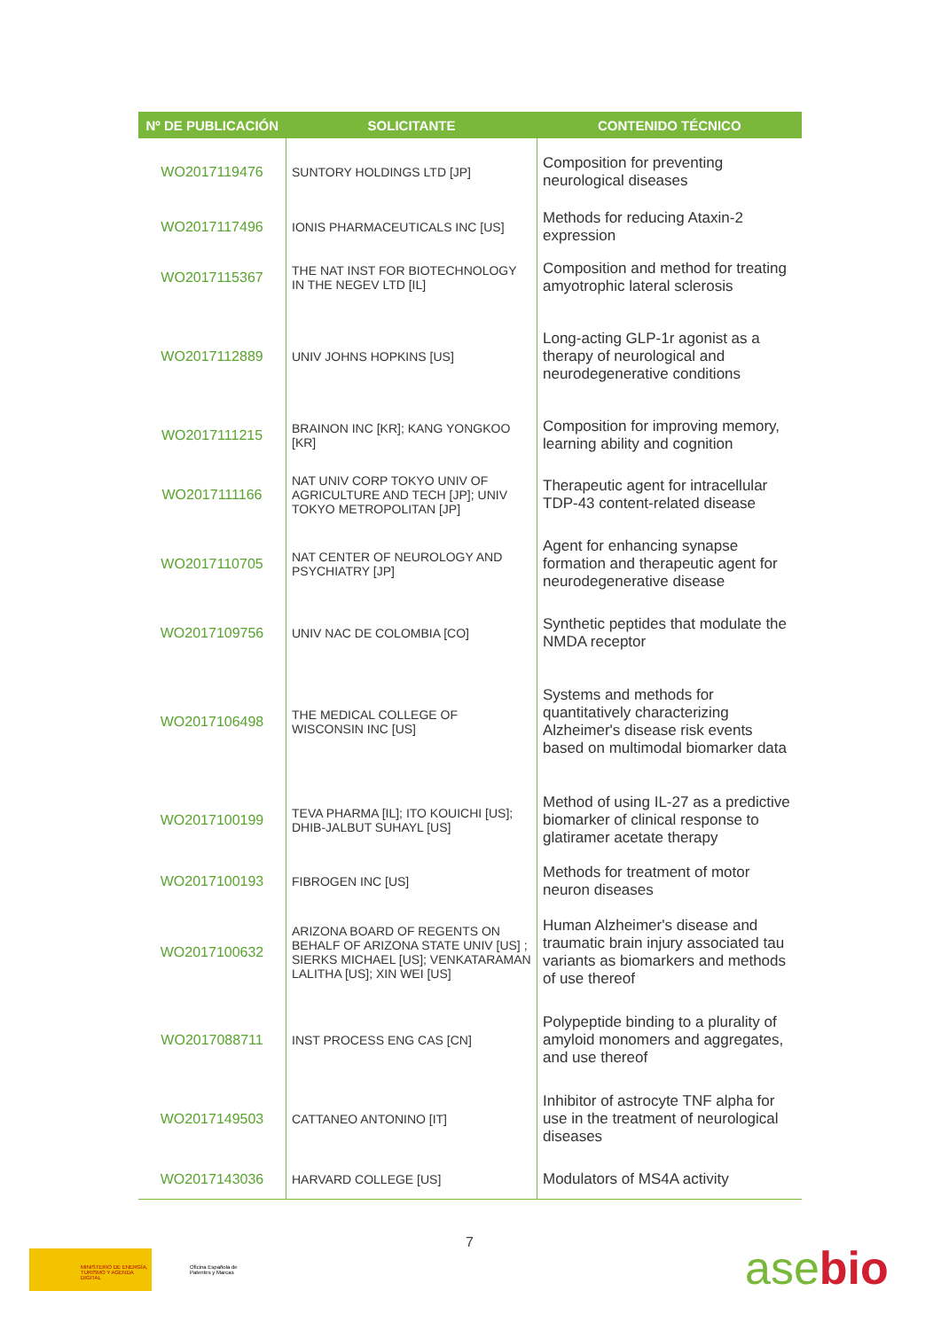| Nº DE PUBLICACIÓN | SOLICITANTE | CONTENIDO TÉCNICO |
| --- | --- | --- |
| WO2017119476 | SUNTORY HOLDINGS LTD [JP] | Composition for preventing neurological diseases |
| WO2017117496 | IONIS PHARMACEUTICALS INC [US] | Methods for reducing Ataxin-2 expression |
| WO2017115367 | THE NAT INST FOR BIOTECHNOLOGY IN THE NEGEV LTD [IL] | Composition and method for treating amyotrophic lateral sclerosis |
| WO2017112889 | UNIV JOHNS HOPKINS [US] | Long-acting GLP-1r agonist as a therapy of neurological and neurodegenerative conditions |
| WO2017111215 | BRAINON INC [KR]; KANG YONGKOO [KR] | Composition for improving memory, learning ability and cognition |
| WO2017111166 | NAT UNIV CORP TOKYO UNIV OF AGRICULTURE AND TECH [JP]; UNIV TOKYO METROPOLITAN [JP] | Therapeutic agent for intracellular TDP-43 content-related disease |
| WO2017110705 | NAT CENTER OF NEUROLOGY AND PSYCHIATRY [JP] | Agent for enhancing synapse formation and therapeutic agent for neurodegenerative disease |
| WO2017109756 | UNIV NAC DE COLOMBIA [CO] | Synthetic peptides that modulate the NMDA receptor |
| WO2017106498 | THE MEDICAL COLLEGE OF WISCONSIN INC [US] | Systems and methods for quantitatively characterizing Alzheimer's disease risk events based on multimodal biomarker data |
| WO2017100199 | TEVA PHARMA [IL]; ITO KOUICHI [US]; DHIB-JALBUT SUHAYL [US] | Method of using IL-27 as a predictive biomarker of clinical response to glatiramer acetate therapy |
| WO2017100193 | FIBROGEN INC [US] | Methods for treatment of motor neuron diseases |
| WO2017100632 | ARIZONA BOARD OF REGENTS ON BEHALF OF ARIZONA STATE UNIV [US] ; SIERKS MICHAEL [US]; VENKATARAMAN LALITHA [US]; XIN WEI [US] | Human Alzheimer's disease and traumatic brain injury associated tau variants as biomarkers and methods of use thereof |
| WO2017088711 | INST PROCESS ENG CAS [CN] | Polypeptide binding to a plurality of amyloid monomers and aggregates, and use thereof |
| WO2017149503 | CATTANEO ANTONINO [IT] | Inhibitor of astrocyte TNF alpha for use in the treatment of neurological diseases |
| WO2017143036 | HARVARD COLLEGE [US] | Modulators of MS4A activity |
7
MINISTERIO DE ENERGÍA, TURISMO Y AGENDA DIGITAL
Oficina Española de Patentes y Marcas
asebio